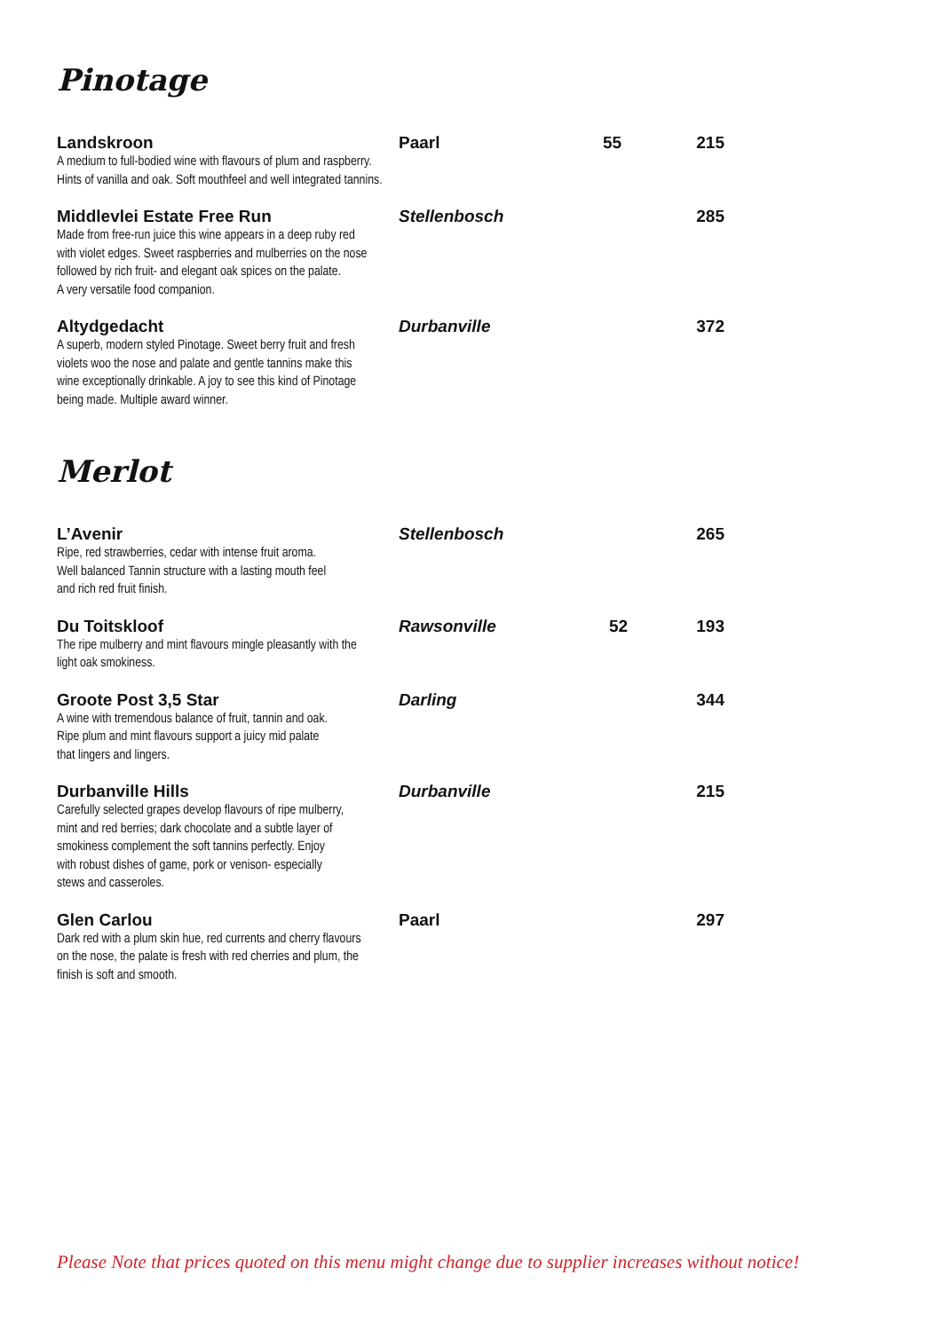Pinotage
Landskroon
Paarl
55
215
A medium to full-bodied wine with flavours of plum and raspberry.
Hints of vanilla and oak. Soft mouthfeel and well integrated tannins.
Middlevlei Estate Free Run
Stellenbosch
285
Made from free-run juice this wine appears in a deep ruby red
with violet edges. Sweet raspberries and mulberries on the nose
followed by rich fruit- and elegant oak spices on the palate.
A very versatile food companion.
Altydgedacht
Durbanville
372
A superb, modern styled Pinotage. Sweet berry fruit and fresh
violets woo the nose and palate and gentle tannins make this
wine exceptionally drinkable. A joy to see this kind of Pinotage
being made. Multiple award winner.
Merlot
L’Avenir
Stellenbosch
265
Ripe, red strawberries, cedar with intense fruit aroma.
Well balanced Tannin structure with a lasting mouth feel
and rich red fruit finish.
Du Toitskloof
Rawsonville
52
193
The ripe mulberry and mint flavours mingle pleasantly with the
light oak smokiness.
Groote Post 3,5 Star
Darling
344
A wine with tremendous balance of fruit, tannin and oak.
Ripe plum and mint flavours support a juicy mid palate
that lingers and lingers.
Durbanville Hills
Durbanville
215
Carefully selected grapes develop flavours of ripe mulberry,
mint and red berries; dark chocolate and a subtle layer of
smokiness complement the soft tannins perfectly. Enjoy
with robust dishes of game, pork or venison- especially
stews and casseroles.
Glen Carlou
Paarl
297
Dark red with a plum skin hue, red currents and cherry flavours
on the nose, the palate is fresh with red cherries and plum, the
finish is soft and smooth.
Please Note that prices quoted on this menu might change due to supplier increases without notice!